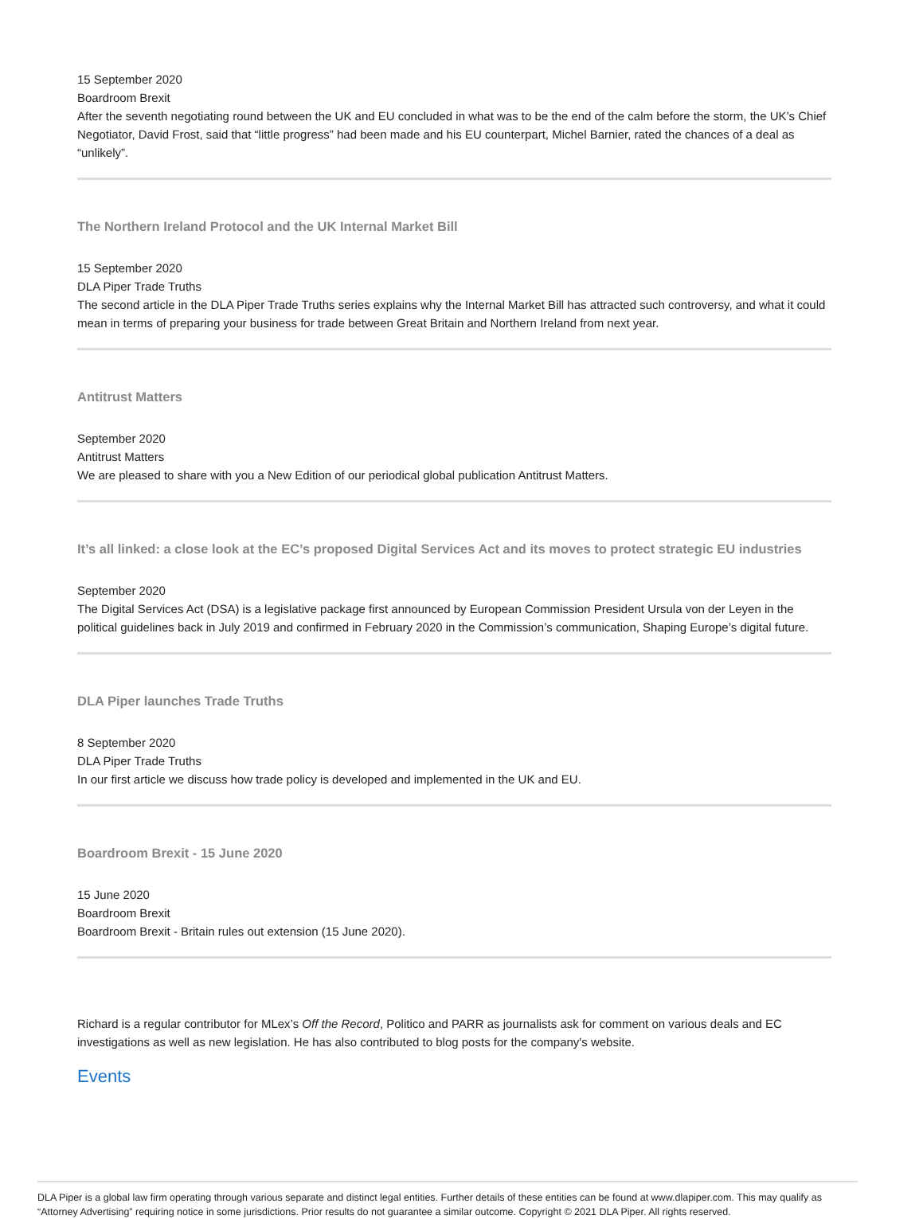15 September 2020
Boardroom Brexit
After the seventh negotiating round between the UK and EU concluded in what was to be the end of the calm before the storm, the UK’s Chief Negotiator, David Frost, said that “little progress” had been made and his EU counterpart, Michel Barnier, rated the chances of a deal as “unlikely”.
The Northern Ireland Protocol and the UK Internal Market Bill
15 September 2020
DLA Piper Trade Truths
The second article in the DLA Piper Trade Truths series explains why the Internal Market Bill has attracted such controversy, and what it could mean in terms of preparing your business for trade between Great Britain and Northern Ireland from next year.
Antitrust Matters
September 2020
Antitrust Matters
We are pleased to share with you a New Edition of our periodical global publication Antitrust Matters.
It’s all linked: a close look at the EC’s proposed Digital Services Act and its moves to protect strategic EU industries
September 2020
The Digital Services Act (DSA) is a legislative package first announced by European Commission President Ursula von der Leyen in the political guidelines back in July 2019 and confirmed in February 2020 in the Commission’s communication, Shaping Europe’s digital future.
DLA Piper launches Trade Truths
8 September 2020
DLA Piper Trade Truths
In our first article we discuss how trade policy is developed and implemented in the UK and EU.
Boardroom Brexit - 15 June 2020
15 June 2020
Boardroom Brexit
Boardroom Brexit - Britain rules out extension (15 June 2020).
Richard is a regular contributor for MLex’s Off the Record, Politico and PARR as journalists ask for comment on various deals and EC investigations as well as new legislation. He has also contributed to blog posts for the company's website.
Events
DLA Piper is a global law firm operating through various separate and distinct legal entities. Further details of these entities can be found at www.dlapiper.com. This may qualify as “Attorney Advertising” requiring notice in some jurisdictions. Prior results do not guarantee a similar outcome. Copyright © 2021 DLA Piper. All rights reserved.